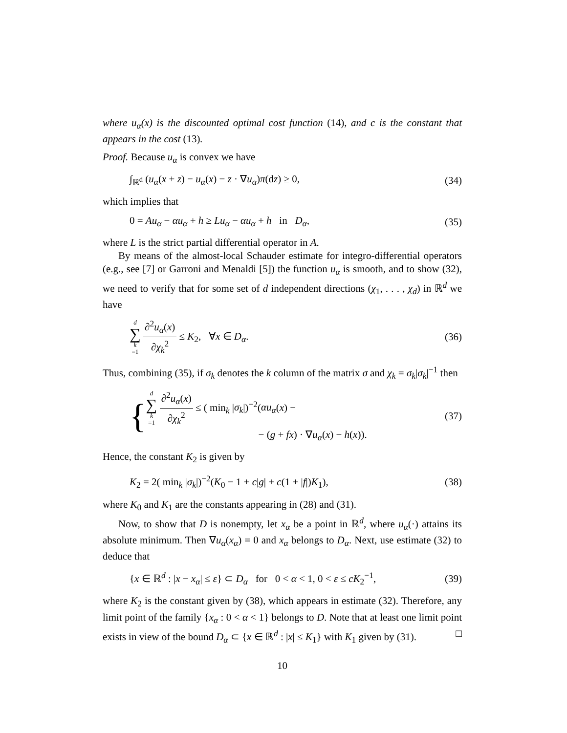where u<sub>α</sub>(x) is the discounted optimal cost function (14), and c is the constant that appears in the cost (13).
Proof. Because u<sub>α</sub> is convex we have
∫<sub>ℝ<sup>d</sup></sub> (u<sub>α</sub>(x + z) − u<sub>α</sub>(x) − z · ∇u<sub>α</sub>)π(dz) ≥ 0, (34)
which implies that
0 = Au<sub>α</sub> − αu<sub>α</sub> + h ≥ Lu<sub>α</sub> − αu<sub>α</sub> + h in D<sub>α</sub>, (35)
where L is the strict partial differential operator in A.
By means of the almost-local Schauder estimate for integro-differential operators (e.g., see [7] or Garroni and Menaldi [5]) the function u<sub>α</sub> is smooth, and to show (32), we need to verify that for some set of d independent directions (χ<sub>1</sub>, . . . , χ<sub>d</sub>) in ℝ<sup>d</sup> we have
d ∑ k =1 ∂<sup>2</sup>u<sub>α</sub>(x) ∂χ<sub>k</sub><sup>2</sup> ≤ K<sub>2</sub>, ∀x ∈ D<sub>α</sub>. (36)
Thus, combining (35), if σ<sub>k</sub> denotes the k column of the matrix σ and χ<sub>k</sub> = σ<sub>k</sub>|σ<sub>k</sub>|<sup>−1</sup> then
{ d ∑ k =1 ∂<sup>2</sup>u<sub>α</sub>(x) ∂χ<sub>k</sub><sup>2</sup> ≤ ( min<sub>k</sub> |σ<sub>k</sub>|)<sup>−2</sup>(αu<sub>α</sub>(x) −
− (g + fx) · ∇u<sub>α</sub>(x) − h(x)). (37)
Hence, the constant K<sub>2</sub> is given by
K<sub>2</sub> = 2( min<sub>k</sub> |σ<sub>k</sub>|)<sup>−2</sup>(K<sub>0</sub> − 1 + c|g| + c(1 + |f|)K<sub>1</sub>), (38)
where K<sub>0</sub> and K<sub>1</sub> are the constants appearing in (28) and (31).
Now, to show that D is nonempty, let x<sub>α</sub> be a point in ℝ<sup>d</sup>, where u<sub>α</sub>(·) attains its absolute minimum. Then ∇u<sub>α</sub>(x<sub>α</sub>) = 0 and x<sub>α</sub> belongs to D<sub>α</sub>. Next, use estimate (32) to deduce that
{x ∈ ℝ<sup>d</sup> : |x − x<sub>α</sub>| ≤ ε} ⊂ D<sub>α</sub> for 0 < α < 1, 0 < ε ≤ cK<sub>2</sub><sup>−1</sup>, (39)
where K<sub>2</sub> is the constant given by (38), which appears in estimate (32). Therefore, any limit point of the family {x<sub>α</sub> : 0 < α < 1} belongs to D. Note that at least one limit point exists in view of the bound D<sub>α</sub> ⊂ {x ∈ ℝ<sup>d</sup> : |x| ≤ K<sub>1</sub>} with K<sub>1</sub> given by (31). □
10